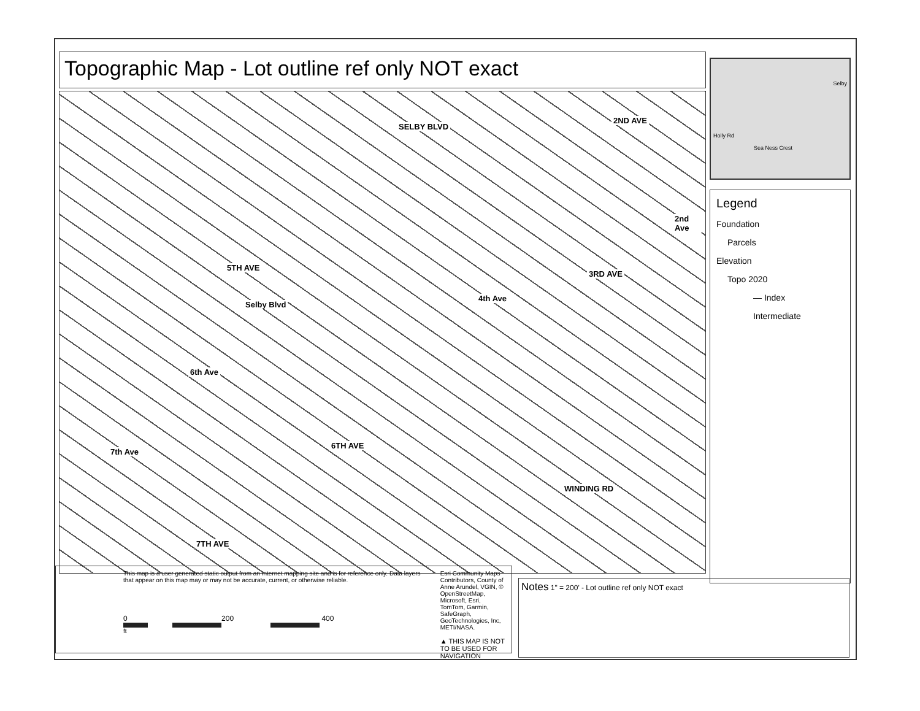Topographic Map - Lot outline ref only NOT exact
SELBY BLVD
2ND AVE
2nd Ave
5TH AVE
Selby Blvd
3RD AVE
4th Ave
6th Ave
6TH AVE
WINDING RD
7th Ave
7TH AVE
Selby
Holly Rd
Sea Ness Crest
Legend
Foundation
Parcels
Elevation
Topo 2020
— Index
Intermediate
This map is a user generated static output from an Internet mapping site and is for reference only. Data layers that appear on this map may or may not be accurate, current, or otherwise reliable.
0 200 400
ft
Esri Community Maps Contributors, County of Anne Arundel, VGIN, © OpenStreetMap, Microsoft, Esri, TomTom, Garmin, SafeGraph, GeoTechnologies, Inc, METI/NASA.
▲ THIS MAP IS NOT TO BE USED FOR NAVIGATION
Notes 1" = 200' - Lot outline ref only NOT exact